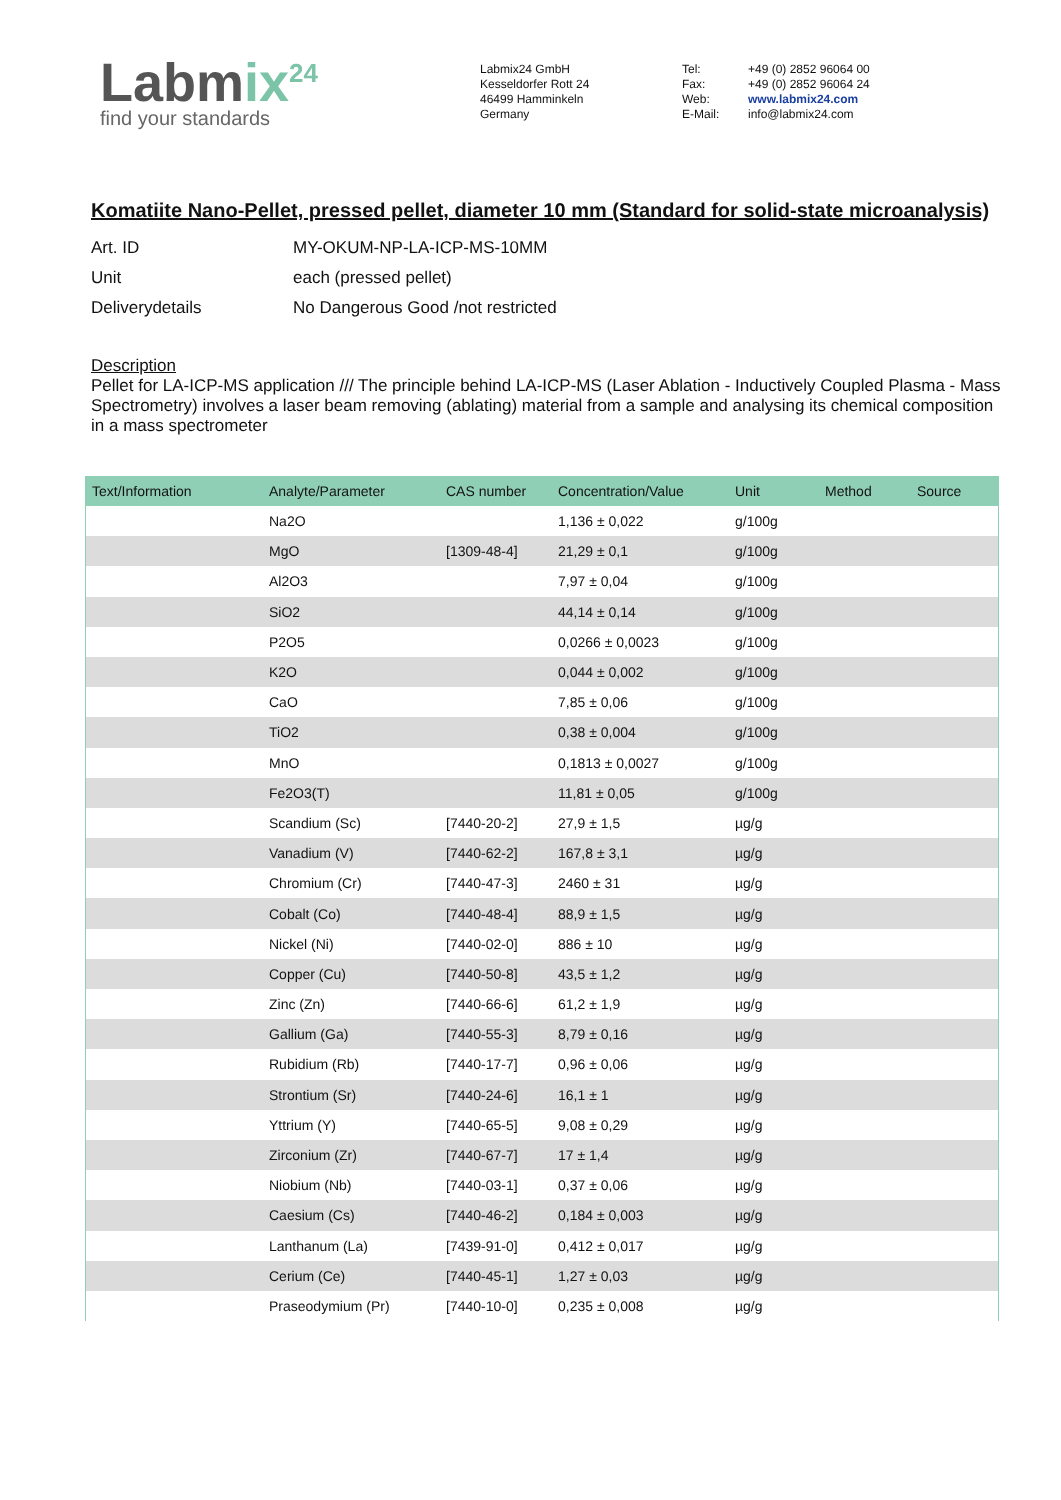Labmix<sup>24</sup>
find your standards
Labmix24 GmbH
Kesseldorfer Rott 24
46499 Hamminkeln
Germany
Tel:
Fax:
Web:
E-Mail:
+49 (0) 2852 96064 00
+49 (0) 2852 96064 24
www.labmix24.com
info@labmix24.com
Komatiite Nano-Pellet, pressed pellet, diameter 10 mm (Standard for solid-state microanalysis)
Art. ID MY-OKUM-NP-LA-ICP-MS-10MM
Unit each (pressed pellet)
Deliverydetails No Dangerous Good /not restricted
Description
Pellet for LA-ICP-MS application /// The principle behind LA-ICP-MS (Laser Ablation - Inductively Coupled Plasma - Mass Spectrometry) involves a laser beam removing (ablating) material from a sample and analysing its chemical composition in a mass spectrometer
| Text/Information | Analyte/Parameter | CAS number | Concentration/Value | Unit | Method | Source |
| --- | --- | --- | --- | --- | --- | --- |
| | Na2O | | 1,136 ± 0,022 | g/100g | | |
| | MgO | [1309-48-4] | 21,29 ± 0,1 | g/100g | | |
| | Al2O3 | | 7,97 ± 0,04 | g/100g | | |
| | SiO2 | | 44,14 ± 0,14 | g/100g | | |
| | P2O5 | | 0,0266 ± 0,0023 | g/100g | | |
| | K2O | | 0,044 ± 0,002 | g/100g | | |
| | CaO | | 7,85 ± 0,06 | g/100g | | |
| | TiO2 | | 0,38 ± 0,004 | g/100g | | |
| | MnO | | 0,1813 ± 0,0027 | g/100g | | |
| | Fe2O3(T) | | 11,81 ± 0,05 | g/100g | | |
| | Scandium (Sc) | [7440-20-2] | 27,9 ± 1,5 | µg/g | | |
| | Vanadium (V) | [7440-62-2] | 167,8 ± 3,1 | µg/g | | |
| | Chromium (Cr) | [7440-47-3] | 2460 ± 31 | µg/g | | |
| | Cobalt (Co) | [7440-48-4] | 88,9 ± 1,5 | µg/g | | |
| | Nickel (Ni) | [7440-02-0] | 886 ± 10 | µg/g | | |
| | Copper (Cu) | [7440-50-8] | 43,5 ± 1,2 | µg/g | | |
| | Zinc (Zn) | [7440-66-6] | 61,2 ± 1,9 | µg/g | | |
| | Gallium (Ga) | [7440-55-3] | 8,79 ± 0,16 | µg/g | | |
| | Rubidium (Rb) | [7440-17-7] | 0,96 ± 0,06 | µg/g | | |
| | Strontium (Sr) | [7440-24-6] | 16,1 ± 1 | µg/g | | |
| | Yttrium (Y) | [7440-65-5] | 9,08 ± 0,29 | µg/g | | |
| | Zirconium (Zr) | [7440-67-7] | 17 ± 1,4 | µg/g | | |
| | Niobium (Nb) | [7440-03-1] | 0,37 ± 0,06 | µg/g | | |
| | Caesium (Cs) | [7440-46-2] | 0,184 ± 0,003 | µg/g | | |
| | Lanthanum (La) | [7439-91-0] | 0,412 ± 0,017 | µg/g | | |
| | Cerium (Ce) | [7440-45-1] | 1,27 ± 0,03 | µg/g | | |
| | Praseodymium (Pr) | [7440-10-0] | 0,235 ± 0,008 | µg/g | | |